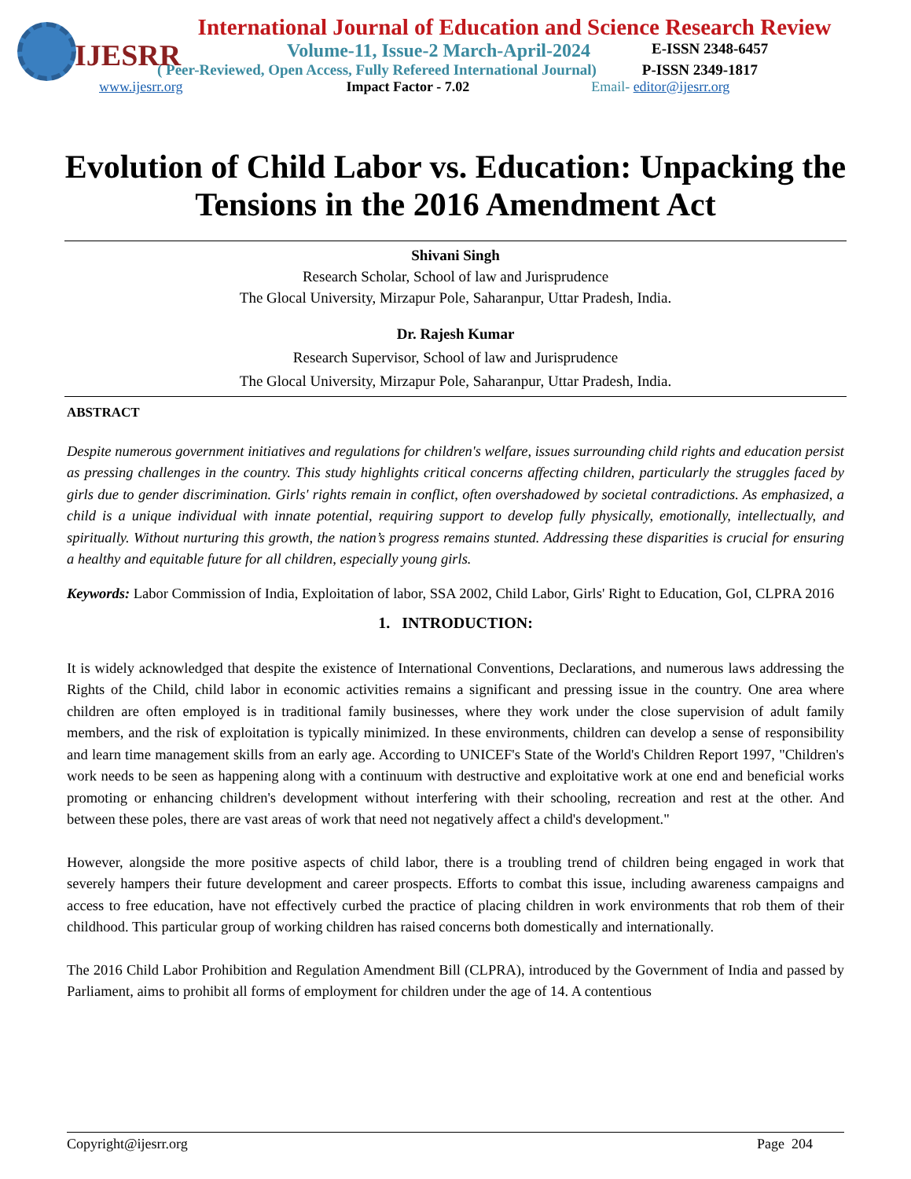IJESRR
International Journal of Education and Science Research Review
Volume-11, Issue-2 March-April-2024 E-ISSN 2348-6457
( Peer-Reviewed, Open Access, Fully Refereed International Journal) P-ISSN 2349-1817
www.ijesrr.org Impact Factor - 7.02 Email- editor@ijesrr.org
Evolution of Child Labor vs. Education: Unpacking the Tensions in the 2016 Amendment Act
Shivani Singh
Research Scholar, School of law and Jurisprudence
The Glocal University, Mirzapur Pole, Saharanpur, Uttar Pradesh, India.
Dr. Rajesh Kumar
Research Supervisor, School of law and Jurisprudence
The Glocal University, Mirzapur Pole, Saharanpur, Uttar Pradesh, India.
ABSTRACT
Despite numerous government initiatives and regulations for children's welfare, issues surrounding child rights and education persist as pressing challenges in the country. This study highlights critical concerns affecting children, particularly the struggles faced by girls due to gender discrimination. Girls' rights remain in conflict, often overshadowed by societal contradictions. As emphasized, a child is a unique individual with innate potential, requiring support to develop fully physically, emotionally, intellectually, and spiritually. Without nurturing this growth, the nation’s progress remains stunted. Addressing these disparities is crucial for ensuring a healthy and equitable future for all children, especially young girls.
Keywords: Labor Commission of India, Exploitation of labor, SSA 2002, Child Labor, Girls' Right to Education, GoI, CLPRA 2016
1. INTRODUCTION:
It is widely acknowledged that despite the existence of International Conventions, Declarations, and numerous laws addressing the Rights of the Child, child labor in economic activities remains a significant and pressing issue in the country. One area where children are often employed is in traditional family businesses, where they work under the close supervision of adult family members, and the risk of exploitation is typically minimized. In these environments, children can develop a sense of responsibility and learn time management skills from an early age. According to UNICEF's State of the World's Children Report 1997, "Children's work needs to be seen as happening along with a continuum with destructive and exploitative work at one end and beneficial works promoting or enhancing children's development without interfering with their schooling, recreation and rest at the other. And between these poles, there are vast areas of work that need not negatively affect a child's development."
However, alongside the more positive aspects of child labor, there is a troubling trend of children being engaged in work that severely hampers their future development and career prospects. Efforts to combat this issue, including awareness campaigns and access to free education, have not effectively curbed the practice of placing children in work environments that rob them of their childhood. This particular group of working children has raised concerns both domestically and internationally.
The 2016 Child Labor Prohibition and Regulation Amendment Bill (CLPRA), introduced by the Government of India and passed by Parliament, aims to prohibit all forms of employment for children under the age of 14. A contentious
Copyright@ijesrr.org Page 204